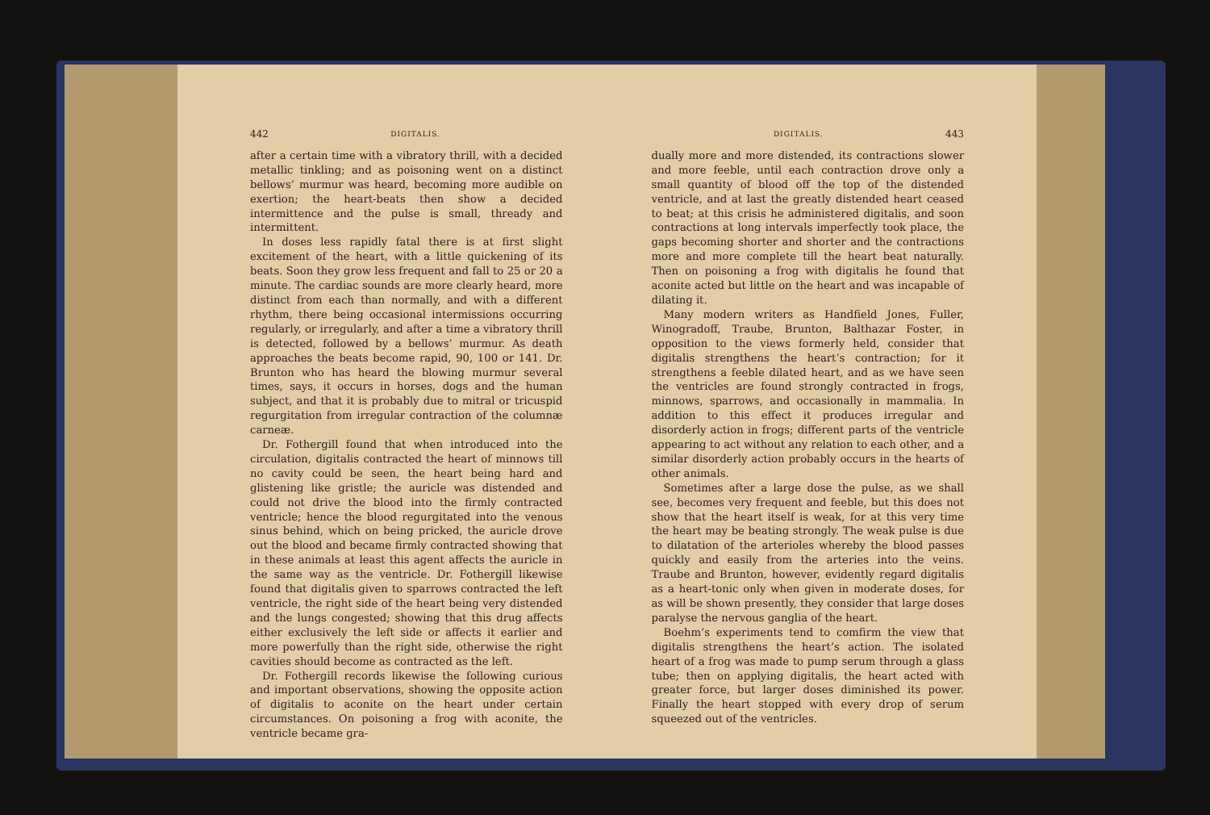442 DIGITALIS.
after a certain time with a vibratory thrill, with a decided metallic tinkling; and as poisoning went on a distinct bellows’ murmur was heard, becoming more audible on exertion; the heart-beats then show a decided intermittence and the pulse is small, thready and intermittent.
In doses less rapidly fatal there is at first slight excitement of the heart, with a little quickening of its beats. Soon they grow less frequent and fall to 25 or 20 a minute. The cardiac sounds are more clearly heard, more distinct from each than normally, and with a different rhythm, there being occasional intermissions occurring regularly, or irregularly, and after a time a vibratory thrill is detected, followed by a bellows’ murmur. As death approaches the beats become rapid, 90, 100 or 141. Dr. Brunton who has heard the blowing murmur several times, says, it occurs in horses, dogs and the human subject, and that it is probably due to mitral or tricuspid regurgitation from irregular contraction of the columnæ carneæ.
Dr. Fothergill found that when introduced into the circulation, digitalis contracted the heart of minnows till no cavity could be seen, the heart being hard and glistening like gristle; the auricle was distended and could not drive the blood into the firmly contracted ventricle; hence the blood regurgitated into the venous sinus behind, which on being pricked, the auricle drove out the blood and became firmly contracted showing that in these animals at least this agent affects the auricle in the same way as the ventricle. Dr. Fothergill likewise found that digitalis given to sparrows contracted the left ventricle, the right side of the heart being very distended and the lungs congested; showing that this drug affects either exclusively the left side or affects it earlier and more powerfully than the right side, otherwise the right cavities should become as contracted as the left.
Dr. Fothergill records likewise the following curious and important observations, showing the opposite action of digitalis to aconite on the heart under certain circumstances. On poisoning a frog with aconite, the ventricle became gra-
DIGITALIS. 443
dually more and more distended, its contractions slower and more feeble, until each contraction drove only a small quantity of blood off the top of the distended ventricle, and at last the greatly distended heart ceased to beat; at this crisis he administered digitalis, and soon contractions at long intervals imperfectly took place, the gaps becoming shorter and shorter and the contractions more and more complete till the heart beat naturally. Then on poisoning a frog with digitalis he found that aconite acted but little on the heart and was incapable of dilating it.
Many modern writers as Handfield Jones, Fuller, Winogradoff, Traube, Brunton, Balthazar Foster, in opposition to the views formerly held, consider that digitalis strengthens the heart’s contraction; for it strengthens a feeble dilated heart, and as we have seen the ventricles are found strongly contracted in frogs, minnows, sparrows, and occasionally in mammalia. In addition to this effect it produces irregular and disorderly action in frogs; different parts of the ventricle appearing to act without any relation to each other, and a similar disorderly action probably occurs in the hearts of other animals.
Sometimes after a large dose the pulse, as we shall see, becomes very frequent and feeble, but this does not show that the heart itself is weak, for at this very time the heart may be beating strongly. The weak pulse is due to dilatation of the arterioles whereby the blood passes quickly and easily from the arteries into the veins. Traube and Brunton, however, evidently regard digitalis as a heart-tonic only when given in moderate doses, for as will be shown presently, they consider that large doses paralyse the nervous ganglia of the heart.
Boehm’s experiments tend to comfirm the view that digitalis strengthens the heart’s action. The isolated heart of a frog was made to pump serum through a glass tube; then on applying digitalis, the heart acted with greater force, but larger doses diminished its power. Finally the heart stopped with every drop of serum squeezed out of the ventricles.